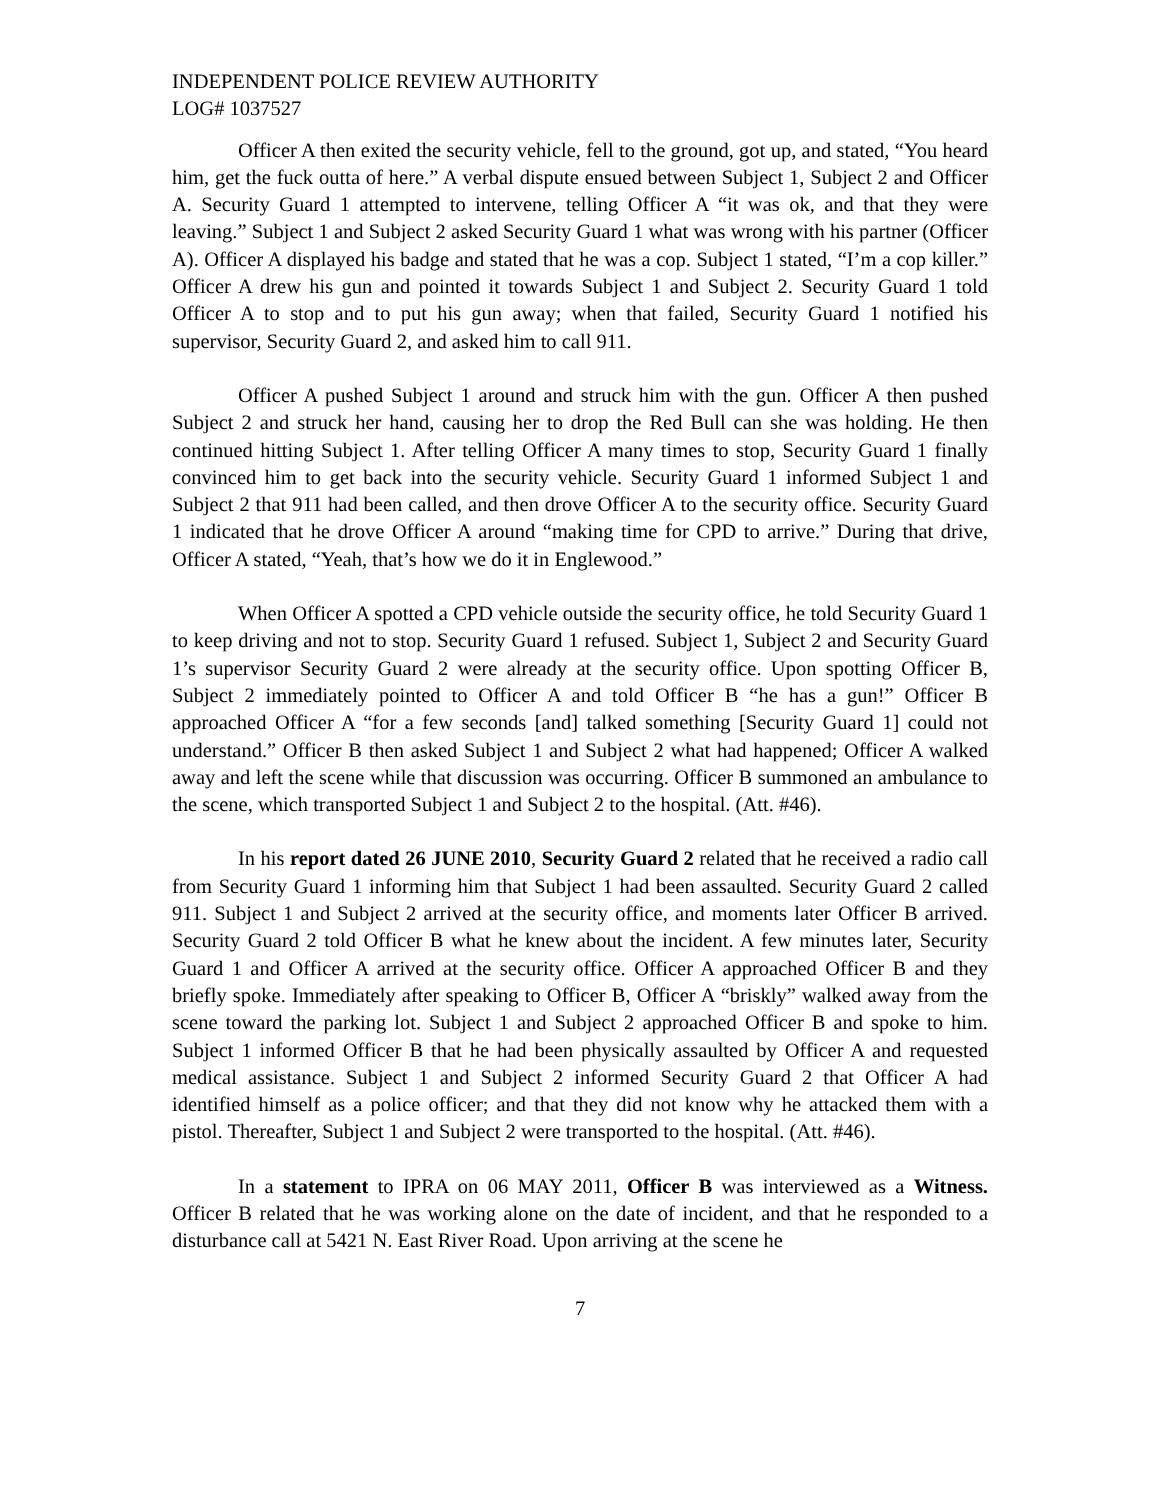INDEPENDENT POLICE REVIEW AUTHORITY
LOG# 1037527
Officer A then exited the security vehicle, fell to the ground, got up, and stated, “You heard him, get the fuck outta of here.” A verbal dispute ensued between Subject 1, Subject 2 and Officer A. Security Guard 1 attempted to intervene, telling Officer A “it was ok, and that they were leaving.” Subject 1 and Subject 2 asked Security Guard 1 what was wrong with his partner (Officer A). Officer A displayed his badge and stated that he was a cop. Subject 1 stated, “I’m a cop killer.” Officer A drew his gun and pointed it towards Subject 1 and Subject 2. Security Guard 1 told Officer A to stop and to put his gun away; when that failed, Security Guard 1 notified his supervisor, Security Guard 2, and asked him to call 911.
Officer A pushed Subject 1 around and struck him with the gun. Officer A then pushed Subject 2 and struck her hand, causing her to drop the Red Bull can she was holding. He then continued hitting Subject 1. After telling Officer A many times to stop, Security Guard 1 finally convinced him to get back into the security vehicle. Security Guard 1 informed Subject 1 and Subject 2 that 911 had been called, and then drove Officer A to the security office. Security Guard 1 indicated that he drove Officer A around “making time for CPD to arrive.” During that drive, Officer A stated, “Yeah, that’s how we do it in Englewood.”
When Officer A spotted a CPD vehicle outside the security office, he told Security Guard 1 to keep driving and not to stop. Security Guard 1 refused. Subject 1, Subject 2 and Security Guard 1’s supervisor Security Guard 2 were already at the security office. Upon spotting Officer B, Subject 2 immediately pointed to Officer A and told Officer B “he has a gun!” Officer B approached Officer A “for a few seconds [and] talked something [Security Guard 1] could not understand.” Officer B then asked Subject 1 and Subject 2 what had happened; Officer A walked away and left the scene while that discussion was occurring. Officer B summoned an ambulance to the scene, which transported Subject 1 and Subject 2 to the hospital. (Att. #46).
In his report dated 26 JUNE 2010, Security Guard 2 related that he received a radio call from Security Guard 1 informing him that Subject 1 had been assaulted. Security Guard 2 called 911. Subject 1 and Subject 2 arrived at the security office, and moments later Officer B arrived. Security Guard 2 told Officer B what he knew about the incident. A few minutes later, Security Guard 1 and Officer A arrived at the security office. Officer A approached Officer B and they briefly spoke. Immediately after speaking to Officer B, Officer A “briskly” walked away from the scene toward the parking lot. Subject 1 and Subject 2 approached Officer B and spoke to him. Subject 1 informed Officer B that he had been physically assaulted by Officer A and requested medical assistance. Subject 1 and Subject 2 informed Security Guard 2 that Officer A had identified himself as a police officer; and that they did not know why he attacked them with a pistol. Thereafter, Subject 1 and Subject 2 were transported to the hospital. (Att. #46).
In a statement to IPRA on 06 MAY 2011, Officer B was interviewed as a Witness. Officer B related that he was working alone on the date of incident, and that he responded to a disturbance call at 5421 N. East River Road. Upon arriving at the scene he
7